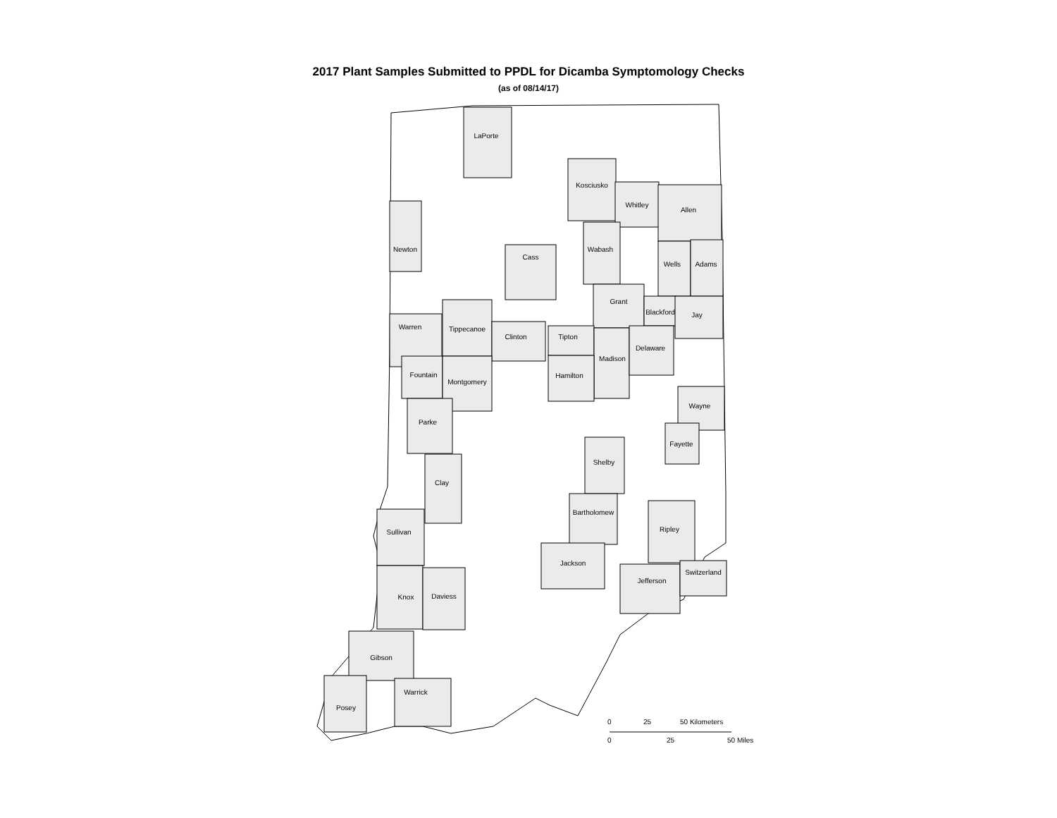2017 Plant Samples Submitted to PPDL for Dicamba Symptomology Checks
(as of 08/14/17)
LaPorte
Kosciusko
Whitley
Allen
Newton
Cass
Wabash
Wells
Adams
Grant
Blackford
Jay
Warren
Tippecanoe
Clinton
Tipton
Madison
Delaware
Fountain
Montgomery
Hamilton
Wayne
Parke
Fayette
Shelby
Clay
Bartholomew
Ripley
Sullivan
Jackson
Jefferson
Switzerland
Knox
Daviess
Gibson
Warrick
Posey
0
25
50 Kilometers
0
25
50 Miles